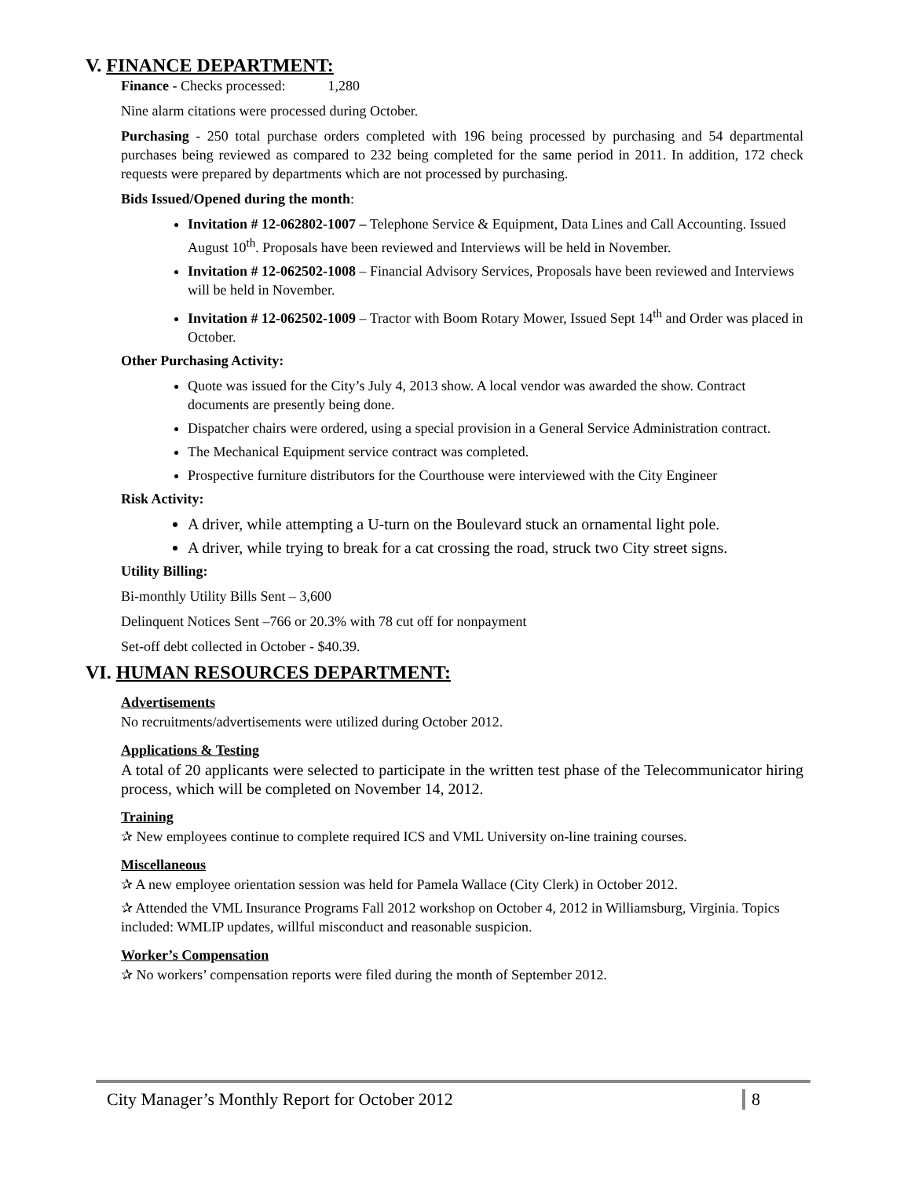V. FINANCE DEPARTMENT:
Finance - Checks processed: 1,280
Nine alarm citations were processed during October.
Purchasing - 250 total purchase orders completed with 196 being processed by purchasing and 54 departmental purchases being reviewed as compared to 232 being completed for the same period in 2011. In addition, 172 check requests were prepared by departments which are not processed by purchasing.
Bids Issued/Opened during the month:
Invitation # 12-062802-1007 – Telephone Service & Equipment, Data Lines and Call Accounting. Issued August 10<sup>th</sup>. Proposals have been reviewed and Interviews will be held in November.
Invitation # 12-062502-1008 – Financial Advisory Services, Proposals have been reviewed and Interviews will be held in November.
Invitation # 12-062502-1009 – Tractor with Boom Rotary Mower, Issued Sept 14<sup>th</sup> and Order was placed in October.
Other Purchasing Activity:
Quote was issued for the City’s July 4, 2013 show. A local vendor was awarded the show. Contract documents are presently being done.
Dispatcher chairs were ordered, using a special provision in a General Service Administration contract.
The Mechanical Equipment service contract was completed.
Prospective furniture distributors for the Courthouse were interviewed with the City Engineer
Risk Activity:
A driver, while attempting a U-turn on the Boulevard stuck an ornamental light pole.
A driver, while trying to break for a cat crossing the road, struck two City street signs.
Utility Billing:
Bi-monthly Utility Bills Sent – 3,600
Delinquent Notices Sent –766 or 20.3% with 78 cut off for nonpayment
Set-off debt collected in October - $40.39.
VI. HUMAN RESOURCES DEPARTMENT:
Advertisements
No recruitments/advertisements were utilized during October 2012.
Applications & Testing
A total of 20 applicants were selected to participate in the written test phase of the Telecommunicator hiring process, which will be completed on November 14, 2012.
Training
✰ New employees continue to complete required ICS and VML University on-line training courses.
Miscellaneous
✰ A new employee orientation session was held for Pamela Wallace (City Clerk) in October 2012.
✰ Attended the VML Insurance Programs Fall 2012 workshop on October 4, 2012 in Williamsburg, Virginia. Topics included: WMLIP updates, willful misconduct and reasonable suspicion.
Worker’s Compensation
✰ No workers’ compensation reports were filed during the month of September 2012.
City Manager’s Monthly Report for October 2012 8